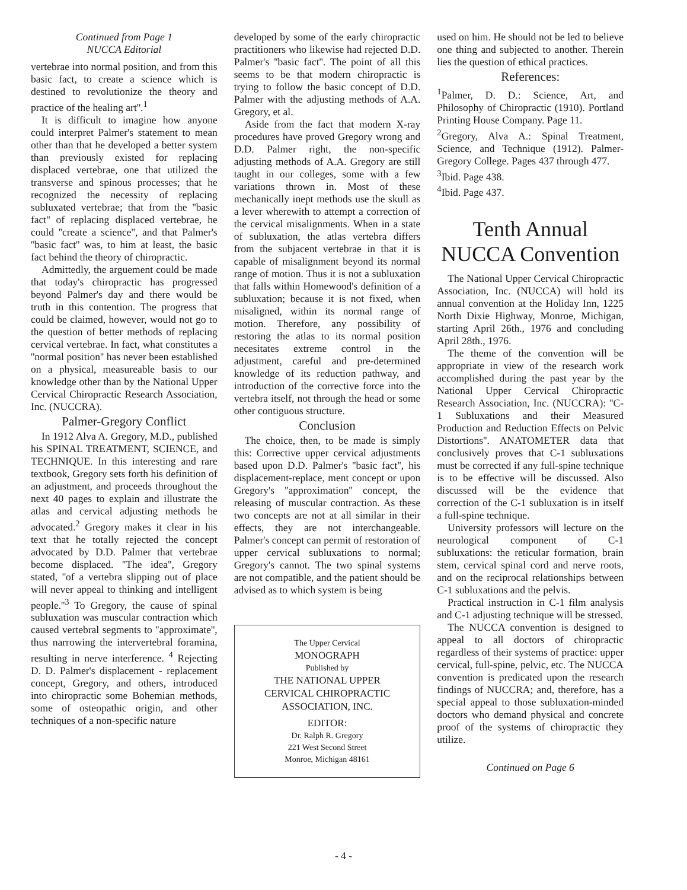Continued from Page 1
NUCCA Editorial
vertebrae into normal position, and from this basic fact, to create a science which is destined to revolutionize the theory and practice of the healing art''.<sup>1</sup>
It is difficult to imagine how anyone could interpret Palmer's statement to mean other than that he developed a better system than previously existed for replacing displaced vertebrae, one that utilized the transverse and spinous processes; that he recognized the necessity of replacing subluxated vertebrae; that from the ''basic fact'' of replacing displaced vertebrae, he could ''create a science'', and that Palmer's ''basic fact'' was, to him at least, the basic fact behind the theory of chiropractic.
Admittedly, the arguement could be made that today's chiropractic has progressed beyond Palmer's day and there would be truth in this contention. The progress that could be claimed, however, would not go to the question of better methods of replacing cervical vertebrae. In fact, what constitutes a ''normal position'' has never been established on a physical, measureable basis to our knowledge other than by the National Upper Cervical Chiropractic Research Association, Inc. (NUCCRA).
Palmer-Gregory Conflict
In 1912 Alva A. Gregory, M.D., published his SPINAL TREATMENT, SCIENCE, and TECHNIQUE. In this interesting and rare textbook, Gregory sets forth his definition of an adjustment, and proceeds throughout the next 40 pages to explain and illustrate the atlas and cervical adjusting methods he advocated.<sup>2</sup> Gregory makes it clear in his text that he totally rejected the concept advocated by D.D. Palmer that vertebrae become displaced. ''The idea'', Gregory stated, ''of a vertebra slipping out of place will never appeal to thinking and intelligent people.''<sup>3</sup> To Gregory, the cause of spinal subluxation was muscular contraction which caused vertebral segments to ''approximate'', thus narrowing the intervertebral foramina, resulting in nerve interference. <sup>4</sup> Rejecting D. D. Palmer's displacement - replacement concept, Gregory, and others, introduced into chiropractic some Bohemian methods, some of osteopathic origin, and other techniques of a non-specific nature
developed by some of the early chiropractic practitioners who likewise had rejected D.D. Palmer's ''basic fact''. The point of all this seems to be that modern chiropractic is trying to follow the basic concept of D.D. Palmer with the adjusting methods of A.A. Gregory, et al.
Aside from the fact that modern X-ray procedures have proved Gregory wrong and D.D. Palmer right, the non-specific adjusting methods of A.A. Gregory are still taught in our colleges, some with a few variations thrown in. Most of these mechanically inept methods use the skull as a lever wherewith to attempt a correction of the cervical misalignments. When in a state of subluxation, the atlas vertebra differs from the subjacent vertebrae in that it is capable of misalignment beyond its normal range of motion. Thus it is not a subluxation that falls within Homewood's definition of a subluxation; because it is not fixed, when misaligned, within its normal range of motion. Therefore, any possibility of restoring the atlas to its normal position necesitates extreme control in the adjustment, careful and pre-determined knowledge of its reduction pathway, and introduction of the corrective force into the vertebra itself, not through the head or some other contiguous structure.
Conclusion
The choice, then, to be made is simply this: Corrective upper cervical adjustments based upon D.D. Palmer's ''basic fact'', his displacement-replace, ment concept or upon Gregory's ''approximation'' concept, the releasing of muscular contraction. As these two concepts are not at all similar in their effects, they are not interchangeable. Palmer's concept can permit of restoration of upper cervical subluxations to normal; Gregory's cannot. The two spinal systems are not compatible, and the patient should be advised as to which system is being
The Upper Cervical
MONOGRAPH
Published by
THE NATIONAL UPPER
CERVICAL CHIROPRACTIC
ASSOCIATION, INC.
EDITOR:
Dr. Ralph R. Gregory
221 West Second Street
Monroe, Michigan 48161
used on him. He should not be led to believe one thing and subjected to another. Therein lies the question of ethical practices.
References:
<sup>1</sup> Palmer, D. D.: Science, Art, and Philosophy of Chiropractic (1910). Portland Printing House Company. Page 11.
<sup>2</sup> Gregory, Alva A.: Spinal Treatment, Science, and Technique (1912). Palmer-Gregory College. Pages 437 through 477.
<sup>3</sup> Ibid. Page 438.
<sup>4</sup> Ibid. Page 437.
Tenth Annual
NUCCA Convention
The National Upper Cervical Chiropractic Association, Inc. (NUCCA) will hold its annual convention at the Holiday Inn, 1225 North Dixie Highway, Monroe, Michigan, starting April 26th., 1976 and concluding April 28th., 1976.
The theme of the convention will be appropriate in view of the research work accomplished during the past year by the National Upper Cervical Chiropractic Research Association, Inc. (NUCCRA): ''C-1 Subluxations and their Measured Production and Reduction Effects on Pelvic Distortions''. ANATOMETER data that conclusively proves that C-1 subluxations must be corrected if any full-spine technique is to be effective will be discussed. Also discussed will be the evidence that correction of the C-1 subluxation is in itself a full-spine technique.
University professors will lecture on the neurological component of C-1 subluxations: the reticular formation, brain stem, cervical spinal cord and nerve roots, and on the reciprocal relationships between C-1 subluxations and the pelvis.
Practical instruction in C-1 film analysis and C-1 adjusting technique will be stressed.
The NUCCA convention is designed to appeal to all doctors of chiropractic regardless of their systems of practice: upper cervical, full-spine, pelvic, etc. The NUCCA convention is predicated upon the research findings of NUCCRA; and, therefore, has a special appeal to those subluxation-minded doctors who demand physical and concrete proof of the systems of chiropractic they utilize.
Continued on Page 6
- 4 -